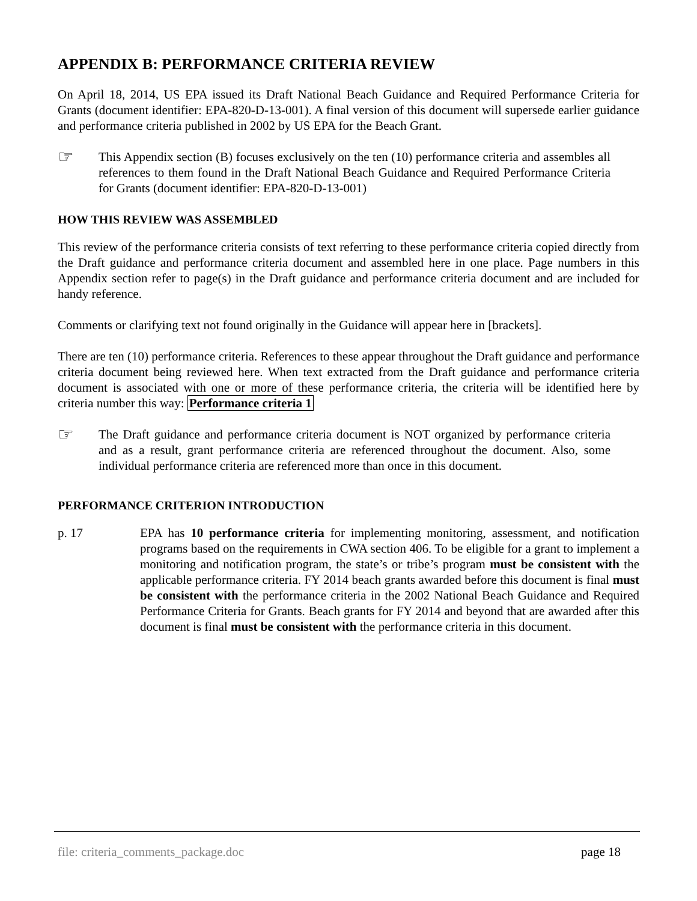APPENDIX B: PERFORMANCE CRITERIA REVIEW
On April 18, 2014, US EPA issued its Draft National Beach Guidance and Required Performance Criteria for Grants (document identifier: EPA-820-D-13-001). A final version of this document will supersede earlier guidance and performance criteria published in 2002 by US EPA for the Beach Grant.
☞
This Appendix section (B) focuses exclusively on the ten (10) performance criteria and assembles all references to them found in the Draft National Beach Guidance and Required Performance Criteria for Grants (document identifier: EPA-820-D-13-001)
HOW THIS REVIEW WAS ASSEMBLED
This review of the performance criteria consists of text referring to these performance criteria copied directly from the Draft guidance and performance criteria document and assembled here in one place. Page numbers in this Appendix section refer to page(s) in the Draft guidance and performance criteria document and are included for handy reference.
Comments or clarifying text not found originally in the Guidance will appear here in [brackets].
There are ten (10) performance criteria. References to these appear throughout the Draft guidance and performance criteria document being reviewed here. When text extracted from the Draft guidance and performance criteria document is associated with one or more of these performance criteria, the criteria will be identified here by criteria number this way: Performance criteria 1
☞
The Draft guidance and performance criteria document is NOT organized by performance criteria and as a result, grant performance criteria are referenced throughout the document. Also, some individual performance criteria are referenced more than once in this document.
PERFORMANCE CRITERION INTRODUCTION
p. 17 EPA has 10 performance criteria for implementing monitoring, assessment, and notification programs based on the requirements in CWA section 406. To be eligible for a grant to implement a monitoring and notification program, the state’s or tribe’s program must be consistent with the applicable performance criteria. FY 2014 beach grants awarded before this document is final must be consistent with the performance criteria in the 2002 National Beach Guidance and Required Performance Criteria for Grants. Beach grants for FY 2014 and beyond that are awarded after this document is final must be consistent with the performance criteria in this document.
file: criteria_comments_package.doc page 18